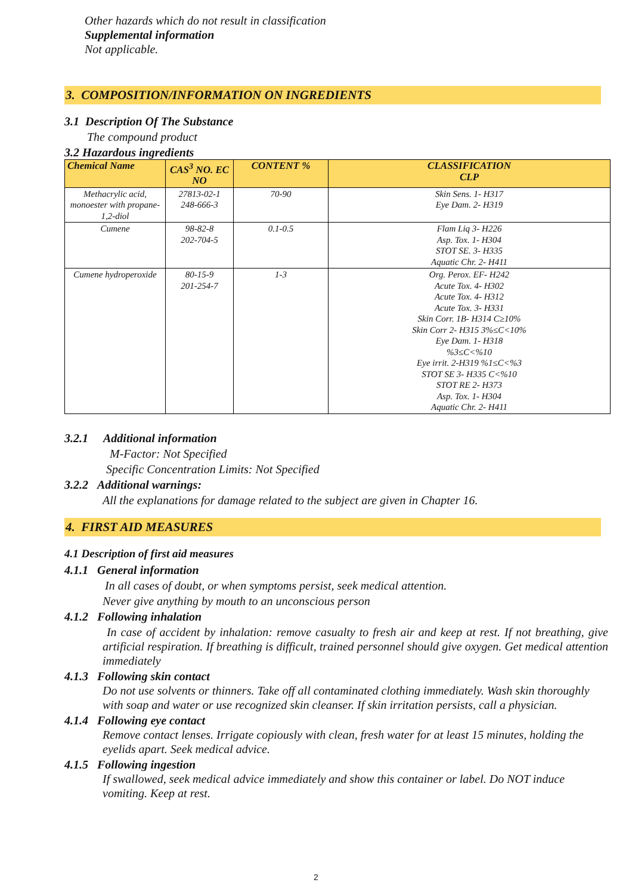Other hazards which do not result in classification
Supplemental information
Not applicable.
3. COMPOSITION/INFORMATION ON INGREDIENTS
3.1 Description Of The Substance
The compound product
3.2 Hazardous ingredients
| Chemical Name | CAS<sup>3</sup> NO. EC NO | CONTENT % | CLASSIFICATION CLP |
| --- | --- | --- | --- |
| Methacrylic acid, monoester with propane-1,2-diol | 27813-02-1 248-666-3 | 70-90 | Skin Sens. 1- H317 Eye Dam. 2- H319 |
| Cumene | 98-82-8 202-704-5 | 0.1-0.5 | Flam Liq 3- H226 Asp. Tox. 1- H304 STOT SE. 3- H335 Aquatic Chr. 2- H411 |
| Cumene hydroperoxide | 80-15-9 201-254-7 | 1-3 | Org. Perox. EF- H242 Acute Tox. 4- H302 Acute Tox. 4- H312 Acute Tox. 3- H331 Skin Corr. 1B- H314 C≥10% Skin Corr 2- H315 3%≤C<10% Eye Dam. 1- H318 %3≤C<%10 Eye irrit. 2-H319 %1≤C<%3 STOT SE 3- H335 C<%10 STOT RE 2- H373 Asp. Tox. 1- H304 Aquatic Chr. 2- H411 |
3.2.1 Additional information
M-Factor: Not Specified
Specific Concentration Limits: Not Specified
3.2.2 Additional warnings:
All the explanations for damage related to the subject are given in Chapter 16.
4. FIRST AID MEASURES
4.1 Description of first aid measures
4.1.1 General information
In all cases of doubt, or when symptoms persist, seek medical attention.
Never give anything by mouth to an unconscious person
4.1.2 Following inhalation
In case of accident by inhalation: remove casualty to fresh air and keep at rest. If not breathing, give artificial respiration. If breathing is difficult, trained personnel should give oxygen. Get medical attention immediately
4.1.3 Following skin contact
Do not use solvents or thinners. Take off all contaminated clothing immediately. Wash skin thoroughly with soap and water or use recognized skin cleanser. If skin irritation persists, call a physician.
4.1.4 Following eye contact
Remove contact lenses. Irrigate copiously with clean, fresh water for at least 15 minutes, holding the eyelids apart. Seek medical advice.
4.1.5 Following ingestion
If swallowed, seek medical advice immediately and show this container or label. Do NOT induce vomiting. Keep at rest.
2